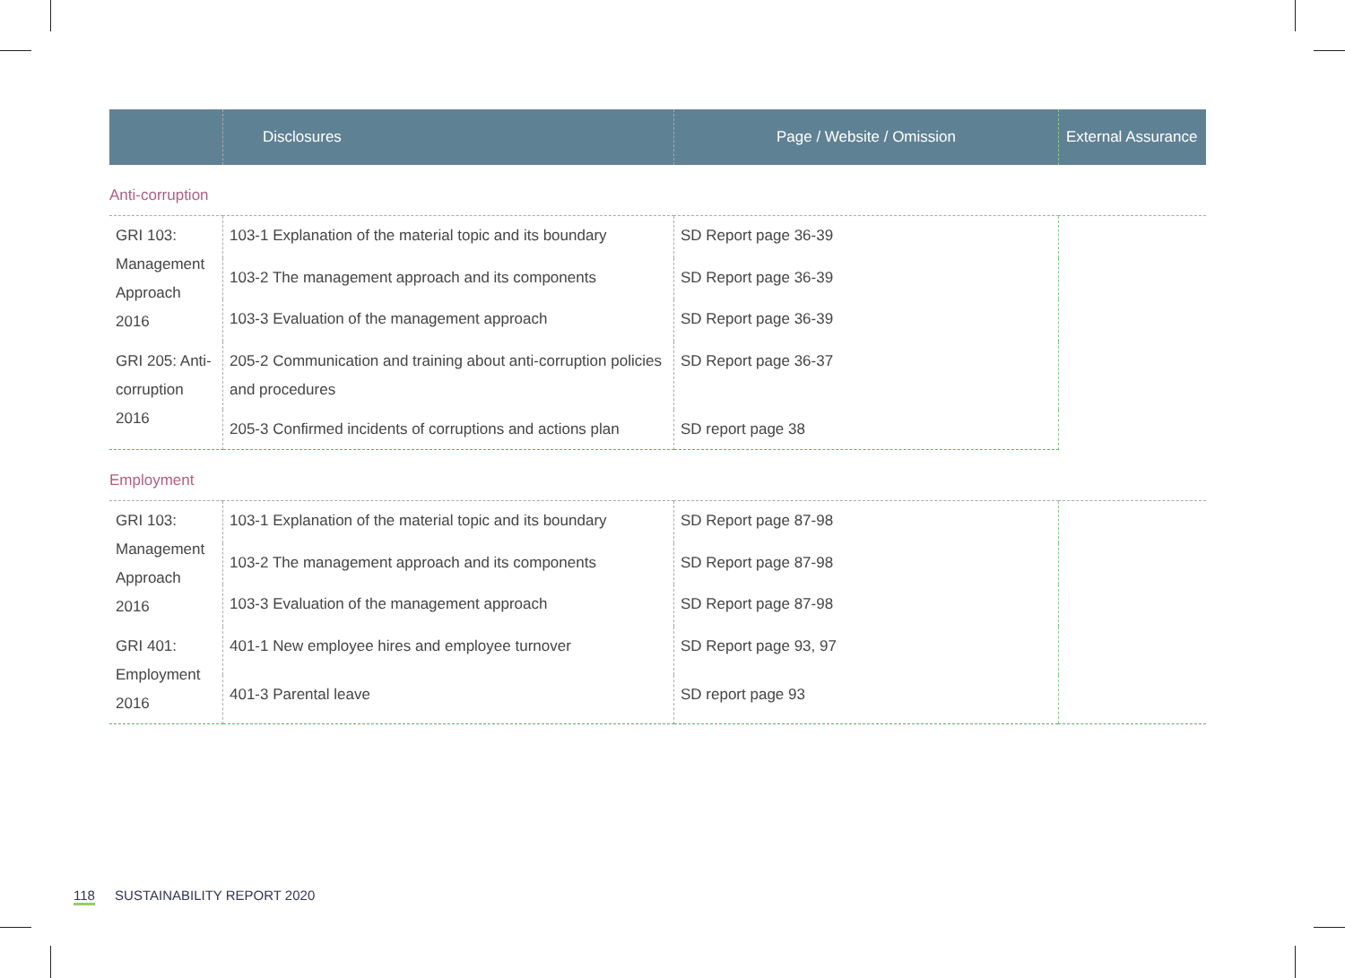| | Disclosures | Page / Website / Omission | External Assurance |
| --- | --- | --- | --- |
| Anti-corruption | | | |
| GRI 103: Management Approach 2016 | 103-1 Explanation of the material topic and its boundary | SD Report page 36-39 | |
| | 103-2 The management approach and its components | SD Report page 36-39 | |
| | 103-3 Evaluation of the management approach | SD Report page 36-39 | |
| GRI 205: Anti-corruption 2016 | 205-2 Communication and training about anti-corruption policies and procedures | SD Report page 36-37 | |
| | 205-3 Confirmed incidents of corruptions and actions plan | SD report page 38 | |
| Employment | | | |
| GRI 103: Management Approach 2016 | 103-1 Explanation of the material topic and its boundary | SD Report page 87-98 | |
| | 103-2 The management approach and its components | SD Report page 87-98 | |
| | 103-3 Evaluation of the management approach | SD Report page 87-98 | |
| GRI 401: Employment 2016 | 401-1 New employee hires and employee turnover | SD Report page 93, 97 | |
| | 401-3 Parental leave | SD report page 93 | |
118 SUSTAINABILITY REPORT 2020